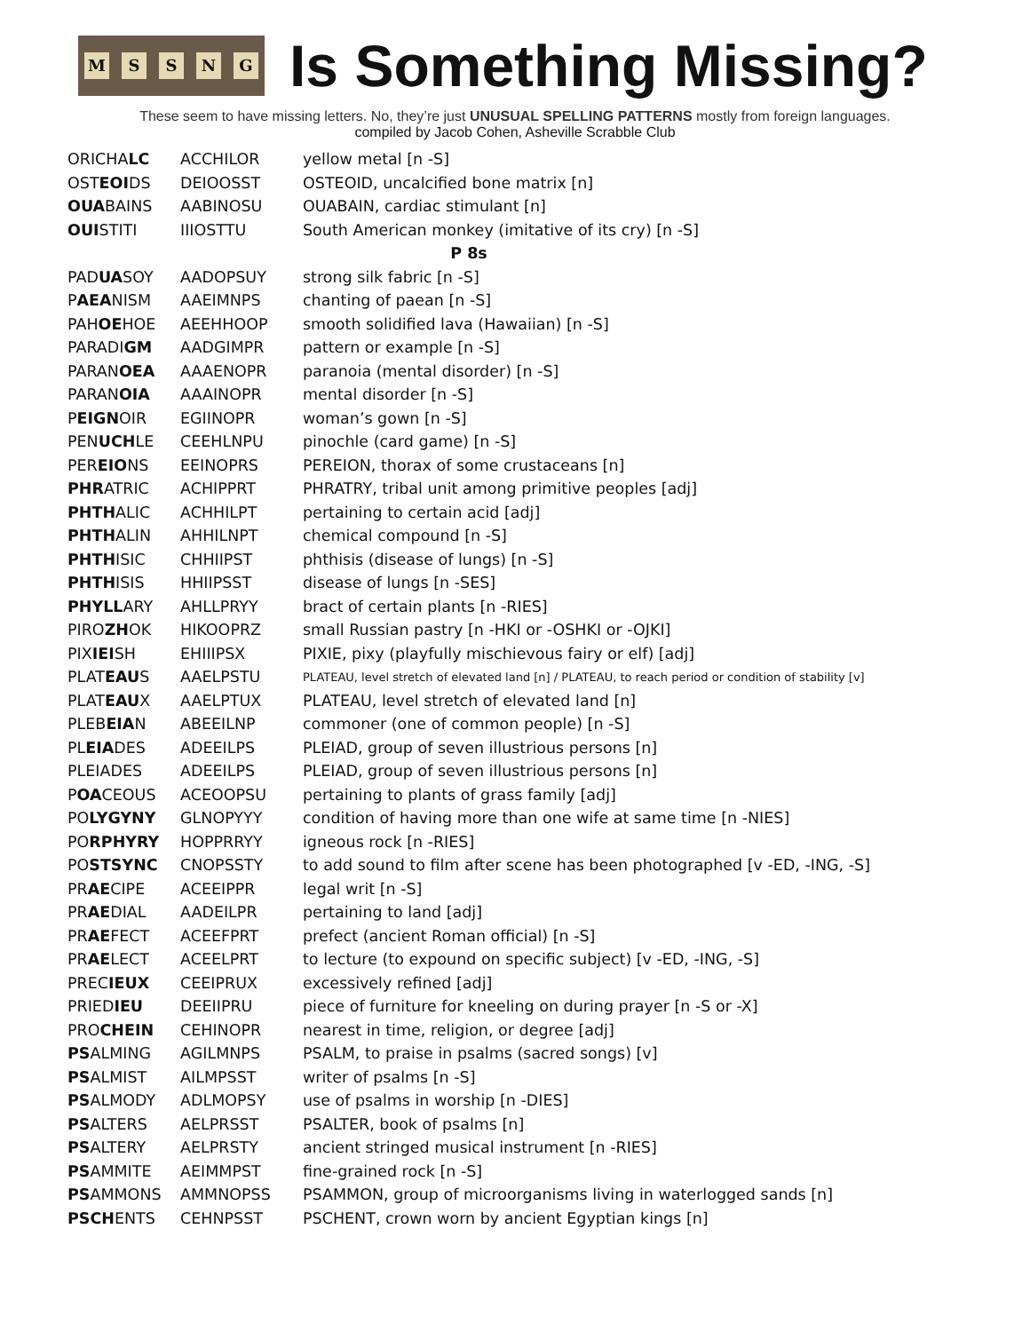MSSNG
Is Something Missing?
These seem to have missing letters. No, they’re just UNUSUAL SPELLING PATTERNS mostly from foreign languages.
compiled by Jacob Cohen, Asheville Scrabble Club
| ORICHA LC | ACCHILOR | yellow metal [n -S] |
| OST EOI DS | DEIOOSST | OSTEOID, uncalcified bone matrix [n] |
| OUA BAINS | AABINOSU | OUABAIN, cardiac stimulant [n] |
| OUI STITI | IIIOSTTU | South American monkey (imitative of its cry) [n -S] |
| P 8s | | |
| PAD UA SOY | AADOPSUY | strong silk fabric [n -S] |
| P AEA NISM | AAEIMNPS | chanting of paean [n -S] |
| PAH OE HOE | AEEHHOOP | smooth solidified lava (Hawaiian) [n -S] |
| PARADI GM | AADGIMPR | pattern or example [n -S] |
| PARAN OEA | AAAENOPR | paranoia (mental disorder) [n -S] |
| PARAN OIA | AAAINOPR | mental disorder [n -S] |
| P EIGN OIR | EGIINOPR | woman’s gown [n -S] |
| PEN UCH LE | CEEHLNPU | pinochle (card game) [n -S] |
| PER EIO NS | EEINOPRS | PEREION, thorax of some crustaceans [n] |
| PHR ATRIC | ACHIPPRT | PHRATRY, tribal unit among primitive peoples [adj] |
| PHTH ALIC | ACHHILPT | pertaining to certain acid [adj] |
| PHTH ALIN | AHHILNPT | chemical compound [n -S] |
| PHTH ISIC | CHHIIPST | phthisis (disease of lungs) [n -S] |
| PHTH ISIS | HHIIPSST | disease of lungs [n -SES] |
| PHYLL ARY | AHLLPRYY | bract of certain plants [n -RIES] |
| PIRO ZH OK | HIKOOPRZ | small Russian pastry [n -HKI or -OSHKI or -OJKI] |
| PIX IEI SH | EHIIIPSX | PIXIE, pixy (playfully mischievous fairy or elf) [adj] |
| PLAT EAU S | AAELPSTU | PLATEAU, level stretch of elevated land [n] / PLATEAU, to reach period or condition of stability [v] |
| PLAT EAU X | AAELPTUX | PLATEAU, level stretch of elevated land [n] |
| PLEB EIA N | ABEEILNP | commoner (one of common people) [n -S] |
| PL EIA DES | ADEEILPS | PLEIAD, group of seven illustrious persons [n] |
| PLEIADES | ADEEILPS | PLEIAD, group of seven illustrious persons [n] |
| P OA CEOUS | ACEOOPSU | pertaining to plants of grass family [adj] |
| PO LYGYNY | GLNOPYYY | condition of having more than one wife at same time [n -NIES] |
| PO RPHYRY | HOPPRRYY | igneous rock [n -RIES] |
| PO STSYNC | CNOPSSTY | to add sound to film after scene has been photographed [v -ED, -ING, -S] |
| PR AE CIPE | ACEEIPPR | legal writ [n -S] |
| PR AE DIAL | AADEILPR | pertaining to land [adj] |
| PR AE FECT | ACEEFPRT | prefect (ancient Roman official) [n -S] |
| PR AE LECT | ACEELPRT | to lecture (to expound on specific subject) [v -ED, -ING, -S] |
| PREC IEUX | CEEIPRUX | excessively refined [adj] |
| PRIED IEU | DEEIIPRU | piece of furniture for kneeling on during prayer [n -S or -X] |
| PRO CHEIN | CEHINOPR | nearest in time, religion, or degree [adj] |
| PS ALMING | AGILMNPS | PSALM, to praise in psalms (sacred songs) [v] |
| PS ALMIST | AILMPSST | writer of psalms [n -S] |
| PS ALMODY | ADLMOPSY | use of psalms in worship [n -DIES] |
| PS ALTERS | AELPRSST | PSALTER, book of psalms [n] |
| PS ALTERY | AELPRSTY | ancient stringed musical instrument [n -RIES] |
| PS AMMITE | AEIMMPST | fine-grained rock [n -S] |
| PS AMMONS | AMMNOPSS | PSAMMON, group of microorganisms living in waterlogged sands [n] |
| PSCH ENTS | CEHNPSST | PSCHENT, crown worn by ancient Egyptian kings [n] |